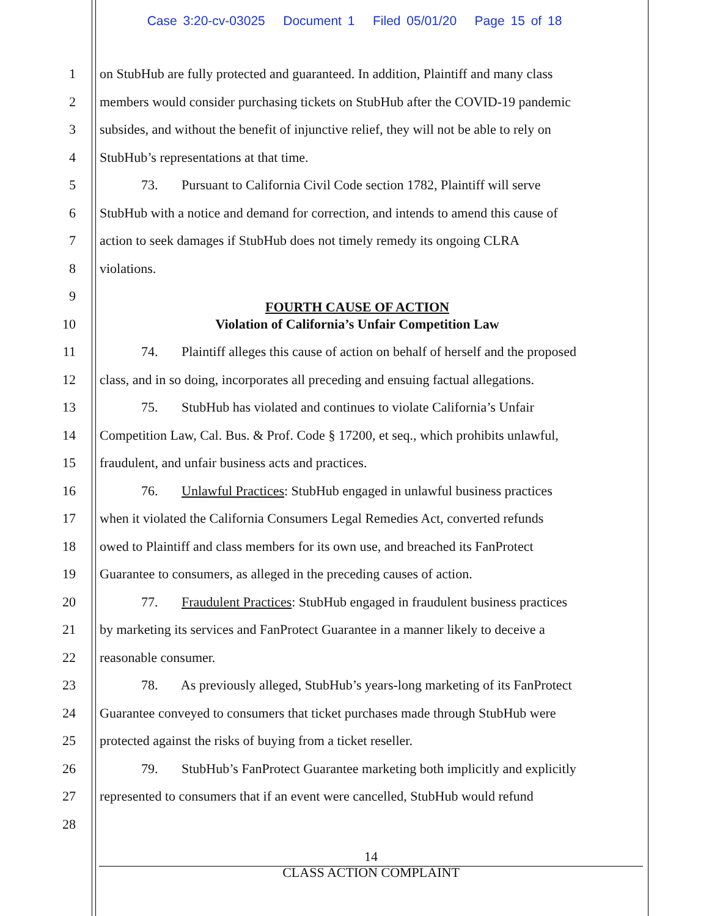Case 3:20-cv-03025 Document 1 Filed 05/01/20 Page 15 of 18
1 on StubHub are fully protected and guaranteed. In addition, Plaintiff and many class
2 members would consider purchasing tickets on StubHub after the COVID-19 pandemic
3 subsides, and without the benefit of injunctive relief, they will not be able to rely on
4 StubHub’s representations at that time.
5 73. Pursuant to California Civil Code section 1782, Plaintiff will serve
6 StubHub with a notice and demand for correction, and intends to amend this cause of
7 action to seek damages if StubHub does not timely remedy its ongoing CLRA
8 violations.
9
FOURTH CAUSE OF ACTION
10 Violation of California’s Unfair Competition Law
11 74. Plaintiff alleges this cause of action on behalf of herself and the proposed
12 class, and in so doing, incorporates all preceding and ensuing factual allegations.
13 75. StubHub has violated and continues to violate California’s Unfair
14 Competition Law, Cal. Bus. & Prof. Code § 17200, et seq., which prohibits unlawful,
15 fraudulent, and unfair business acts and practices.
16 76. Unlawful Practices: StubHub engaged in unlawful business practices
17 when it violated the California Consumers Legal Remedies Act, converted refunds
18 owed to Plaintiff and class members for its own use, and breached its FanProtect
19 Guarantee to consumers, as alleged in the preceding causes of action.
20 77. Fraudulent Practices: StubHub engaged in fraudulent business practices
21 by marketing its services and FanProtect Guarantee in a manner likely to deceive a
22 reasonable consumer.
23 78. As previously alleged, StubHub’s years-long marketing of its FanProtect
24 Guarantee conveyed to consumers that ticket purchases made through StubHub were
25 protected against the risks of buying from a ticket reseller.
26 79. StubHub’s FanProtect Guarantee marketing both implicitly and explicitly
27 represented to consumers that if an event were cancelled, StubHub would refund
28
14
CLASS ACTION COMPLAINT